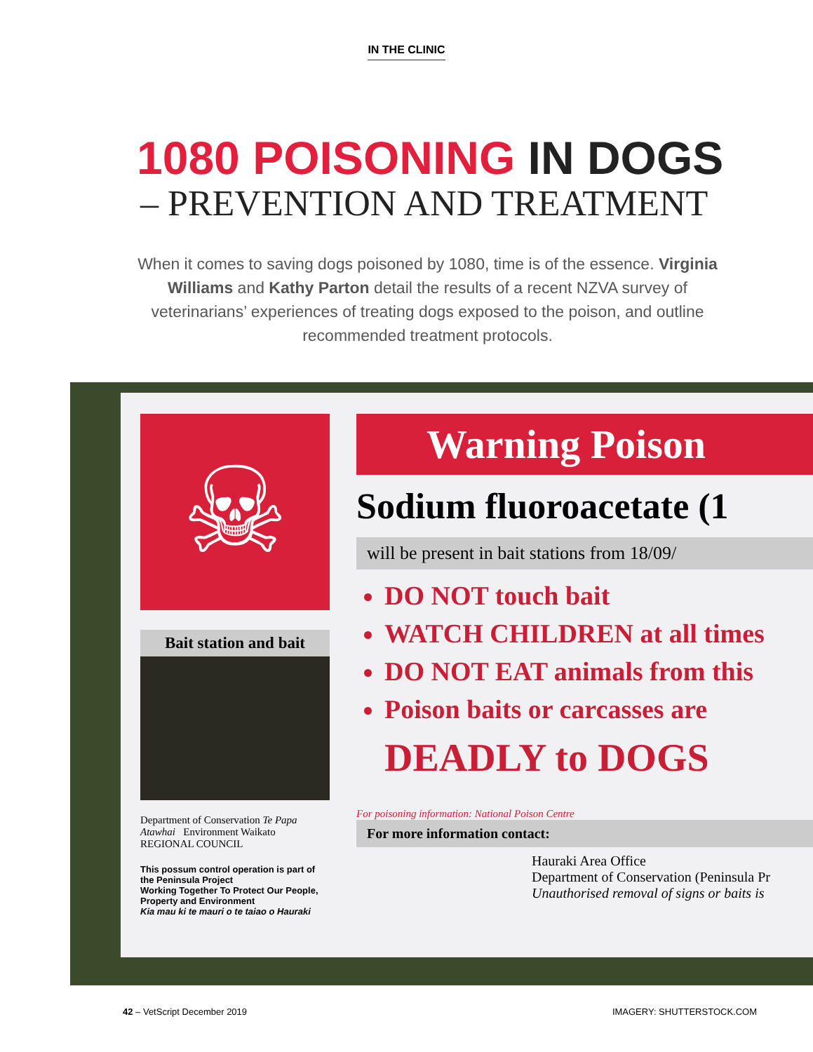IN THE CLINIC
1080 POISONING IN DOGS
– PREVENTION AND TREATMENT
When it comes to saving dogs poisoned by 1080, time is of the essence. Virginia Williams and Kathy Parton detail the results of a recent NZVA survey of veterinarians’ experiences of treating dogs exposed to the poison, and outline recommended treatment protocols.
☠
Bait station and bait
Department of Conservation Te Papa Atawhai Environment Waikato REGIONAL COUNCIL
This possum control operation is part of the Peninsula Project
Working Together To Protect Our People, Property and Environment
Kia mau ki te mauri o te taiao o Hauraki
Warning Poison
Sodium fluoroacetate (1
will be present in bait stations from 18/09/
DO NOT touch bait
WATCH CHILDREN at all times
DO NOT EAT animals from this
Poison baits or carcasses are
DEADLY to DOGS
For poisoning information: National Poison Centre
For more information contact:
Hauraki Area Office
Department of Conservation (Peninsula Pr
Unauthorised removal of signs or baits is
42 – VetScript December 2019 IMAGERY: SHUTTERSTOCK.COM